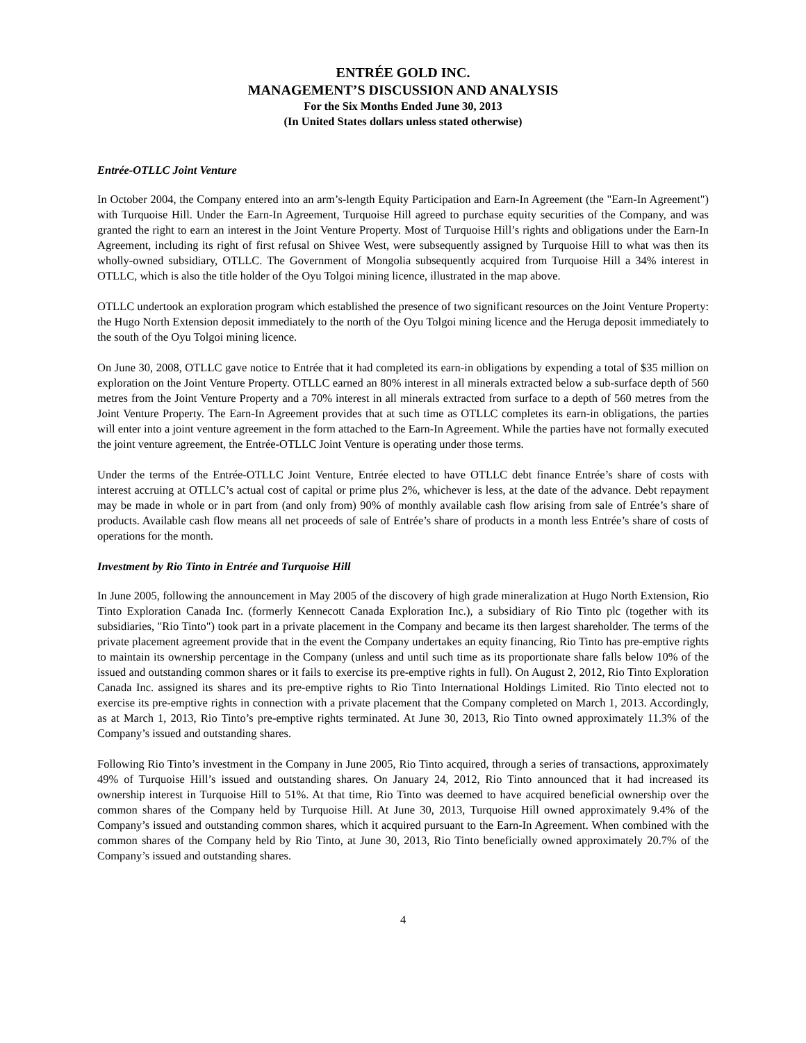ENTRÉE GOLD INC.
MANAGEMENT’S DISCUSSION AND ANALYSIS
For the Six Months Ended June 30, 2013
(In United States dollars unless stated otherwise)
Entrée-OTLLC Joint Venture
In October 2004, the Company entered into an arm’s-length Equity Participation and Earn-In Agreement (the "Earn-In Agreement") with Turquoise Hill. Under the Earn-In Agreement, Turquoise Hill agreed to purchase equity securities of the Company, and was granted the right to earn an interest in the Joint Venture Property. Most of Turquoise Hill’s rights and obligations under the Earn-In Agreement, including its right of first refusal on Shivee West, were subsequently assigned by Turquoise Hill to what was then its wholly-owned subsidiary, OTLLC. The Government of Mongolia subsequently acquired from Turquoise Hill a 34% interest in OTLLC, which is also the title holder of the Oyu Tolgoi mining licence, illustrated in the map above.
OTLLC undertook an exploration program which established the presence of two significant resources on the Joint Venture Property: the Hugo North Extension deposit immediately to the north of the Oyu Tolgoi mining licence and the Heruga deposit immediately to the south of the Oyu Tolgoi mining licence.
On June 30, 2008, OTLLC gave notice to Entrée that it had completed its earn-in obligations by expending a total of $35 million on exploration on the Joint Venture Property. OTLLC earned an 80% interest in all minerals extracted below a sub-surface depth of 560 metres from the Joint Venture Property and a 70% interest in all minerals extracted from surface to a depth of 560 metres from the Joint Venture Property. The Earn-In Agreement provides that at such time as OTLLC completes its earn-in obligations, the parties will enter into a joint venture agreement in the form attached to the Earn-In Agreement. While the parties have not formally executed the joint venture agreement, the Entrée-OTLLC Joint Venture is operating under those terms.
Under the terms of the Entrée-OTLLC Joint Venture, Entrée elected to have OTLLC debt finance Entrée’s share of costs with interest accruing at OTLLC’s actual cost of capital or prime plus 2%, whichever is less, at the date of the advance. Debt repayment may be made in whole or in part from (and only from) 90% of monthly available cash flow arising from sale of Entrée’s share of products. Available cash flow means all net proceeds of sale of Entrée’s share of products in a month less Entrée’s share of costs of operations for the month.
Investment by Rio Tinto in Entrée and Turquoise Hill
In June 2005, following the announcement in May 2005 of the discovery of high grade mineralization at Hugo North Extension, Rio Tinto Exploration Canada Inc. (formerly Kennecott Canada Exploration Inc.), a subsidiary of Rio Tinto plc (together with its subsidiaries, "Rio Tinto") took part in a private placement in the Company and became its then largest shareholder. The terms of the private placement agreement provide that in the event the Company undertakes an equity financing, Rio Tinto has pre-emptive rights to maintain its ownership percentage in the Company (unless and until such time as its proportionate share falls below 10% of the issued and outstanding common shares or it fails to exercise its pre-emptive rights in full). On August 2, 2012, Rio Tinto Exploration Canada Inc. assigned its shares and its pre-emptive rights to Rio Tinto International Holdings Limited. Rio Tinto elected not to exercise its pre-emptive rights in connection with a private placement that the Company completed on March 1, 2013. Accordingly, as at March 1, 2013, Rio Tinto’s pre-emptive rights terminated. At June 30, 2013, Rio Tinto owned approximately 11.3% of the Company’s issued and outstanding shares.
Following Rio Tinto’s investment in the Company in June 2005, Rio Tinto acquired, through a series of transactions, approximately 49% of Turquoise Hill’s issued and outstanding shares. On January 24, 2012, Rio Tinto announced that it had increased its ownership interest in Turquoise Hill to 51%. At that time, Rio Tinto was deemed to have acquired beneficial ownership over the common shares of the Company held by Turquoise Hill. At June 30, 2013, Turquoise Hill owned approximately 9.4% of the Company’s issued and outstanding common shares, which it acquired pursuant to the Earn-In Agreement. When combined with the common shares of the Company held by Rio Tinto, at June 30, 2013, Rio Tinto beneficially owned approximately 20.7% of the Company’s issued and outstanding shares.
4